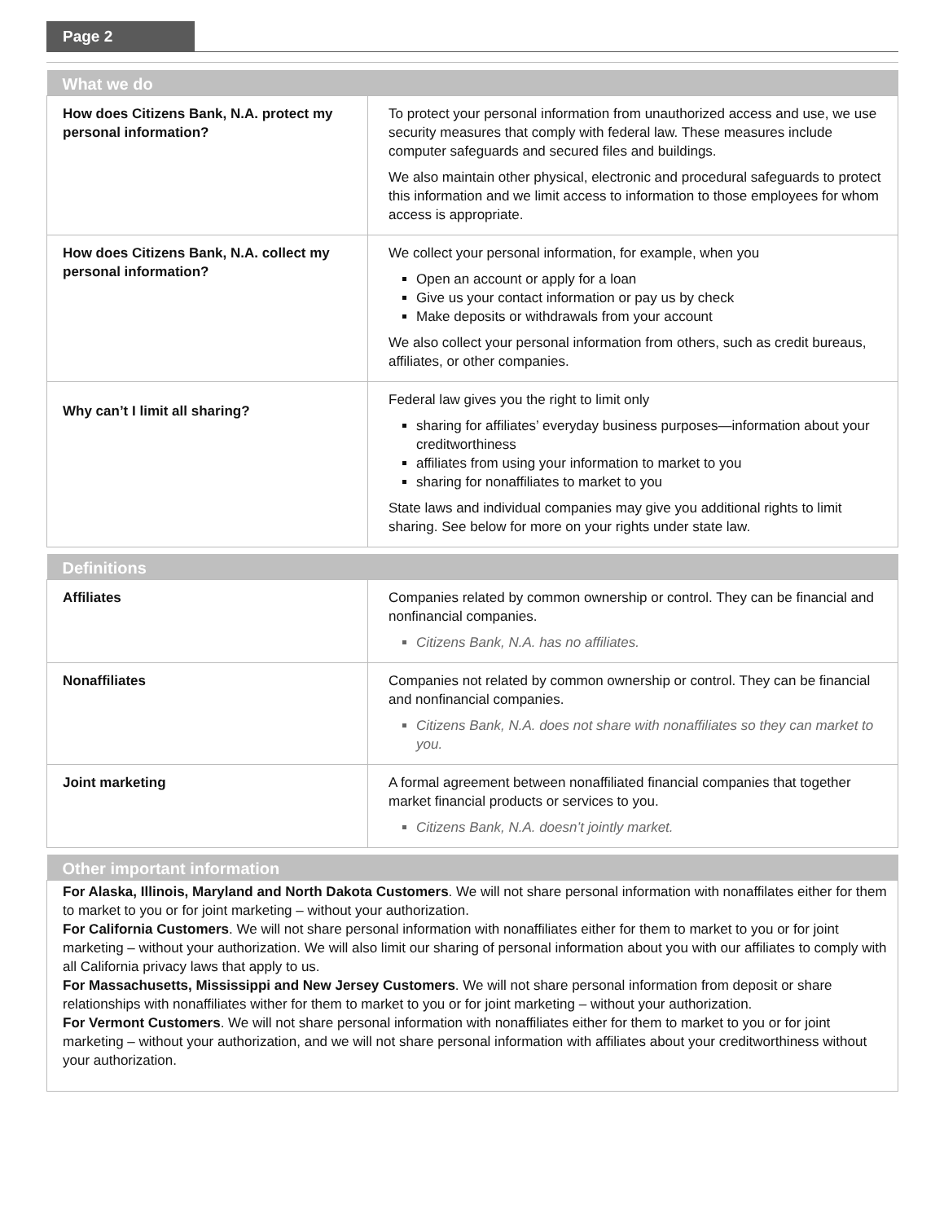Page 2
| What we do | |
| --- | --- |
| How does Citizens Bank, N.A. protect my personal information? | To protect your personal information from unauthorized access and use, we use security measures that comply with federal law. These measures include computer safeguards and secured files and buildings. We also maintain other physical, electronic and procedural safeguards to protect this information and we limit access to information to those employees for whom access is appropriate. |
| How does Citizens Bank, N.A. collect my personal information? | We collect your personal information, for example, when you Open an account or apply for a loan Give us your contact information or pay us by check Make deposits or withdrawals from your account We also collect your personal information from others, such as credit bureaus, affiliates, or other companies. |
| Why can’t I limit all sharing? | Federal law gives you the right to limit only sharing for affiliates’ everyday business purposes—information about your creditworthiness affiliates from using your information to market to you sharing for nonaffiliates to market to you State laws and individual companies may give you additional rights to limit sharing. See below for more on your rights under state law. |
| Definitions | |
| --- | --- |
| Affiliates | Companies related by common ownership or control. They can be financial and nonfinancial companies. Citizens Bank, N.A. has no affiliates. |
| Nonaffiliates | Companies not related by common ownership or control. They can be financial and nonfinancial companies. Citizens Bank, N.A. does not share with nonaffiliates so they can market to you. |
| Joint marketing | A formal agreement between nonaffiliated financial companies that together market financial products or services to you. Citizens Bank, N.A. doesn’t jointly market. |
| Other important information |
| --- |
| For Alaska, Illinois, Maryland and North Dakota Customers . We will not share personal information with nonaffilates either for them to market to you or for joint marketing – without your authorization. For California Customers . We will not share personal information with nonaffiliates either for them to market to you or for joint marketing – without your authorization. We will also limit our sharing of personal information about you with our affiliates to comply with all California privacy laws that apply to us. For Massachusetts, Mississippi and New Jersey Customers . We will not share personal information from deposit or share relationships with nonaffiliates wither for them to market to you or for joint marketing – without your authorization. For Vermont Customers . We will not share personal information with nonaffiliates either for them to market to you or for joint marketing – without your authorization, and we will not share personal information with affiliates about your creditworthiness without your authorization. |